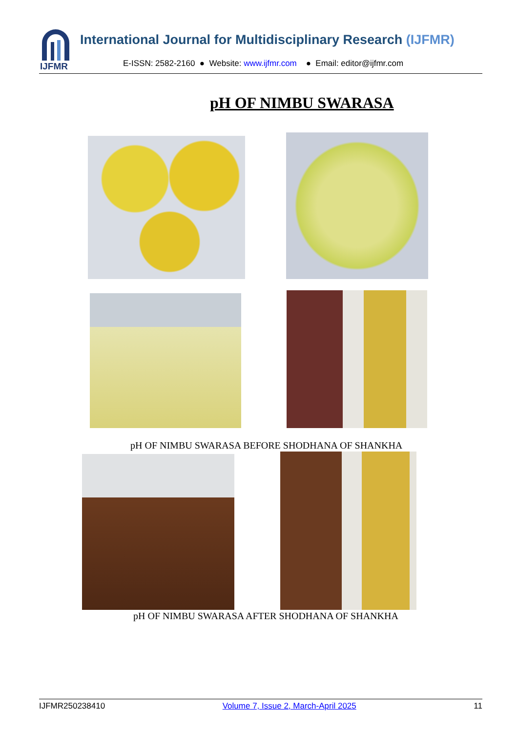IJFMR
International Journal for Multidisciplinary Research (IJFMR)
E-ISSN: 2582-2160 ● Website: www.ijfmr.com ● Email: editor@ijfmr.com
pH OF NIMBU SWARASA
pH OF NIMBU SWARASA BEFORE SHODHANA OF SHANKHA
pH OF NIMBU SWARASA AFTER SHODHANA OF SHANKHA
IJFMR250238410 Volume 7, Issue 2, March-April 2025 11